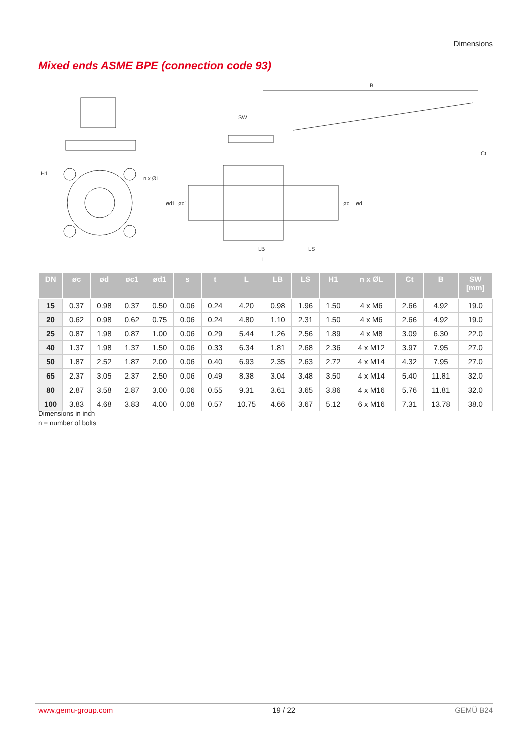Dimensions
Mixed ends ASME BPE (connection code 93)
B
SW
LB
LS
L
Ct
H1
n x ØL
ød1
øc1
øc
ød
| DN | øc | ød | øc1 | ød1 | s | t | L | LB | LS | H1 | n x ØL | Ct | B | SW [mm] |
| --- | --- | --- | --- | --- | --- | --- | --- | --- | --- | --- | --- | --- | --- | --- |
| 15 | 0.37 | 0.98 | 0.37 | 0.50 | 0.06 | 0.24 | 4.20 | 0.98 | 1.96 | 1.50 | 4 x M6 | 2.66 | 4.92 | 19.0 |
| 20 | 0.62 | 0.98 | 0.62 | 0.75 | 0.06 | 0.24 | 4.80 | 1.10 | 2.31 | 1.50 | 4 x M6 | 2.66 | 4.92 | 19.0 |
| 25 | 0.87 | 1.98 | 0.87 | 1.00 | 0.06 | 0.29 | 5.44 | 1.26 | 2.56 | 1.89 | 4 x M8 | 3.09 | 6.30 | 22.0 |
| 40 | 1.37 | 1.98 | 1.37 | 1.50 | 0.06 | 0.33 | 6.34 | 1.81 | 2.68 | 2.36 | 4 x M12 | 3.97 | 7.95 | 27.0 |
| 50 | 1.87 | 2.52 | 1.87 | 2.00 | 0.06 | 0.40 | 6.93 | 2.35 | 2.63 | 2.72 | 4 x M14 | 4.32 | 7.95 | 27.0 |
| 65 | 2.37 | 3.05 | 2.37 | 2.50 | 0.06 | 0.49 | 8.38 | 3.04 | 3.48 | 3.50 | 4 x M14 | 5.40 | 11.81 | 32.0 |
| 80 | 2.87 | 3.58 | 2.87 | 3.00 | 0.06 | 0.55 | 9.31 | 3.61 | 3.65 | 3.86 | 4 x M16 | 5.76 | 11.81 | 32.0 |
| 100 | 3.83 | 4.68 | 3.83 | 4.00 | 0.08 | 0.57 | 10.75 | 4.66 | 3.67 | 5.12 | 6 x M16 | 7.31 | 13.78 | 38.0 |
Dimensions in inch
n = number of bolts
www.gemu-group.com 19 / 22 GEMÜ B24